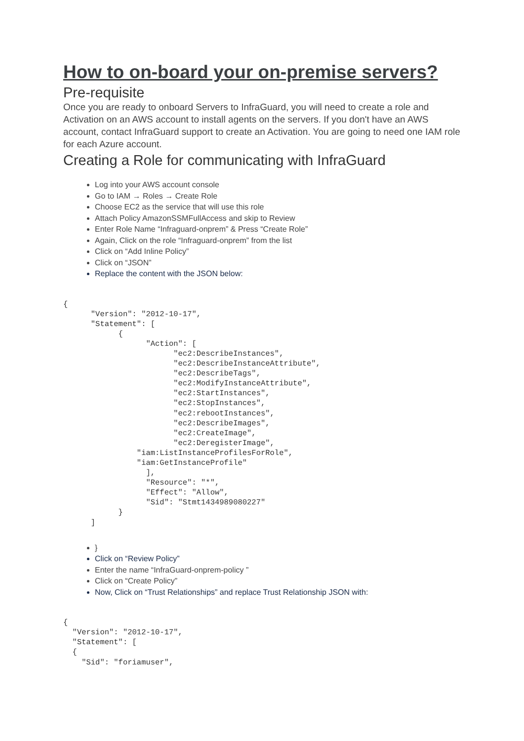How to on-board your on-premise servers?
Pre-requisite
Once you are ready to onboard Servers to InfraGuard, you will need to create a role and Activation on an AWS account to install agents on the servers. If you don't have an AWS account, contact InfraGuard support to create an Activation. You are going to need one IAM role for each Azure account.
Creating a Role for communicating with InfraGuard
Log into your AWS account console
Go to IAM → Roles → Create Role
Choose EC2 as the service that will use this role
Attach Policy AmazonSSMFullAccess and skip to Review
Enter Role Name “Infraguard-onprem” & Press “Create Role”
Again, Click on the role “Infraguard-onprem” from the list
Click on “Add Inline Policy”
Click on “JSON”
Replace the content with the JSON below:
{
      "Version": "2012-10-17",
      "Statement": [
            {
                  "Action": [
                        "ec2:DescribeInstances",
                        "ec2:DescribeInstanceAttribute",
                        "ec2:DescribeTags",
                        "ec2:ModifyInstanceAttribute",
                        "ec2:StartInstances",
                        "ec2:StopInstances",
                        "ec2:rebootInstances",
                        "ec2:DescribeImages",
                        "ec2:CreateImage",
                        "ec2:DeregisterImage",
                "iam:ListInstanceProfilesForRole",
                "iam:GetInstanceProfile"
                  ],
                  "Resource": "*",
                  "Effect": "Allow",
                  "Sid": "Stmt1434989080227"
            }
      ]
}
Click on “Review Policy”
Enter the name “InfraGuard-onprem-policy ”
Click on “Create Policy”
Now, Click on “Trust Relationships” and replace Trust Relationship JSON with:
{
  "Version": "2012-10-17",
  "Statement": [
  {
    "Sid": "foriamuser",